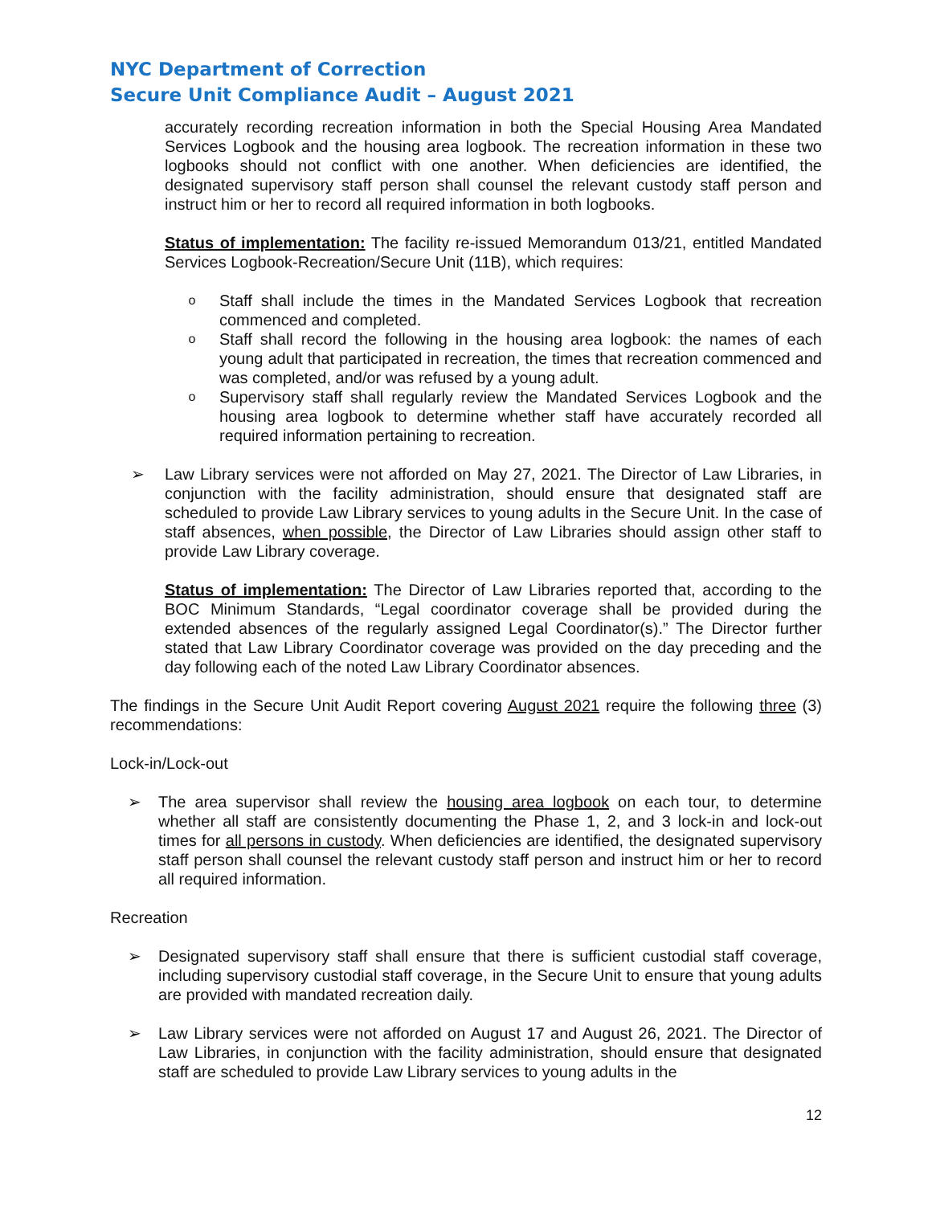NYC Department of Correction
Secure Unit Compliance Audit – August 2021
accurately recording recreation information in both the Special Housing Area Mandated Services Logbook and the housing area logbook. The recreation information in these two logbooks should not conflict with one another. When deficiencies are identified, the designated supervisory staff person shall counsel the relevant custody staff person and instruct him or her to record all required information in both logbooks.
Status of implementation: The facility re-issued Memorandum 013/21, entitled Mandated Services Logbook-Recreation/Secure Unit (11B), which requires:
o Staff shall include the times in the Mandated Services Logbook that recreation commenced and completed.
o Staff shall record the following in the housing area logbook: the names of each young adult that participated in recreation, the times that recreation commenced and was completed, and/or was refused by a young adult.
o Supervisory staff shall regularly review the Mandated Services Logbook and the housing area logbook to determine whether staff have accurately recorded all required information pertaining to recreation.
➢ Law Library services were not afforded on May 27, 2021. The Director of Law Libraries, in conjunction with the facility administration, should ensure that designated staff are scheduled to provide Law Library services to young adults in the Secure Unit. In the case of staff absences, when possible, the Director of Law Libraries should assign other staff to provide Law Library coverage.
Status of implementation: The Director of Law Libraries reported that, according to the BOC Minimum Standards, “Legal coordinator coverage shall be provided during the extended absences of the regularly assigned Legal Coordinator(s).” The Director further stated that Law Library Coordinator coverage was provided on the day preceding and the day following each of the noted Law Library Coordinator absences.
The findings in the Secure Unit Audit Report covering August 2021 require the following three (3) recommendations:
Lock-in/Lock-out
➢ The area supervisor shall review the housing area logbook on each tour, to determine whether all staff are consistently documenting the Phase 1, 2, and 3 lock-in and lock-out times for all persons in custody. When deficiencies are identified, the designated supervisory staff person shall counsel the relevant custody staff person and instruct him or her to record all required information.
Recreation
➢ Designated supervisory staff shall ensure that there is sufficient custodial staff coverage, including supervisory custodial staff coverage, in the Secure Unit to ensure that young adults are provided with mandated recreation daily.
➢ Law Library services were not afforded on August 17 and August 26, 2021. The Director of Law Libraries, in conjunction with the facility administration, should ensure that designated staff are scheduled to provide Law Library services to young adults in the
12